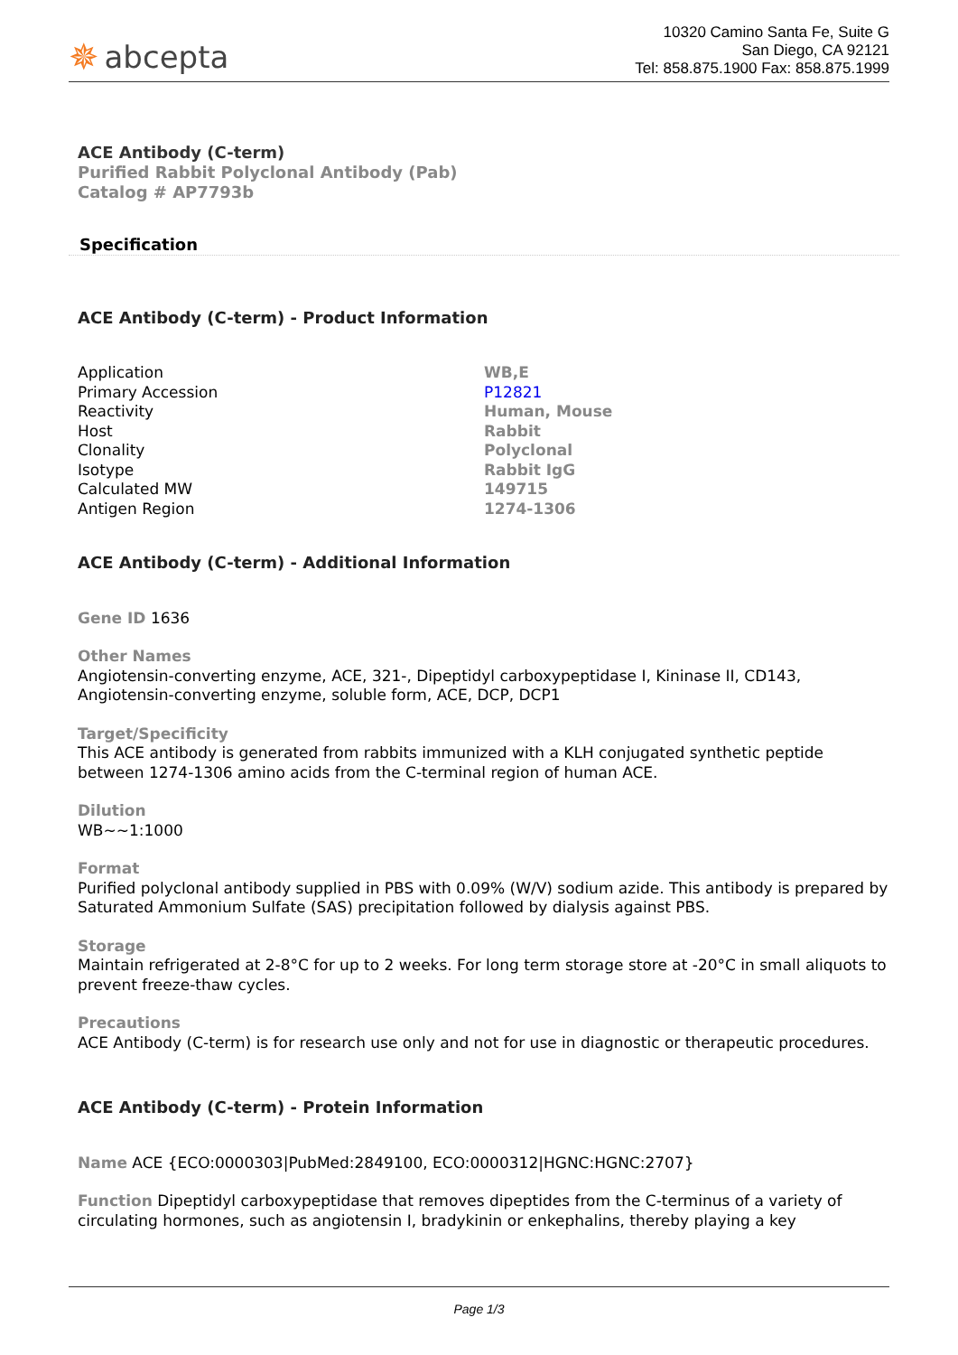✵ abcepta
10320 Camino Santa Fe, Suite G
San Diego, CA 92121
Tel: 858.875.1900 Fax: 858.875.1999
ACE Antibody (C-term)
Purified Rabbit Polyclonal Antibody (Pab)
Catalog # AP7793b
Specification
ACE Antibody (C-term) - Product Information
| Application | WB,E |
| Primary Accession | P12821 |
| Reactivity | Human, Mouse |
| Host | Rabbit |
| Clonality | Polyclonal |
| Isotype | Rabbit IgG |
| Calculated MW | 149715 |
| Antigen Region | 1274-1306 |
ACE Antibody (C-term) - Additional Information
Gene ID 1636
Other Names
Angiotensin-converting enzyme, ACE, 321-, Dipeptidyl carboxypeptidase I, Kininase II, CD143, Angiotensin-converting enzyme, soluble form, ACE, DCP, DCP1
Target/Specificity
This ACE antibody is generated from rabbits immunized with a KLH conjugated synthetic peptide between 1274-1306 amino acids from the C-terminal region of human ACE.
Dilution
WB~~1:1000
Format
Purified polyclonal antibody supplied in PBS with 0.09% (W/V) sodium azide. This antibody is prepared by Saturated Ammonium Sulfate (SAS) precipitation followed by dialysis against PBS.
Storage
Maintain refrigerated at 2-8°C for up to 2 weeks. For long term storage store at -20°C in small aliquots to prevent freeze-thaw cycles.
Precautions
ACE Antibody (C-term) is for research use only and not for use in diagnostic or therapeutic procedures.
ACE Antibody (C-term) - Protein Information
Name ACE {ECO:0000303|PubMed:2849100, ECO:0000312|HGNC:HGNC:2707}
Function Dipeptidyl carboxypeptidase that removes dipeptides from the C-terminus of a variety of circulating hormones, such as angiotensin I, bradykinin or enkephalins, thereby playing a key
Page 1/3